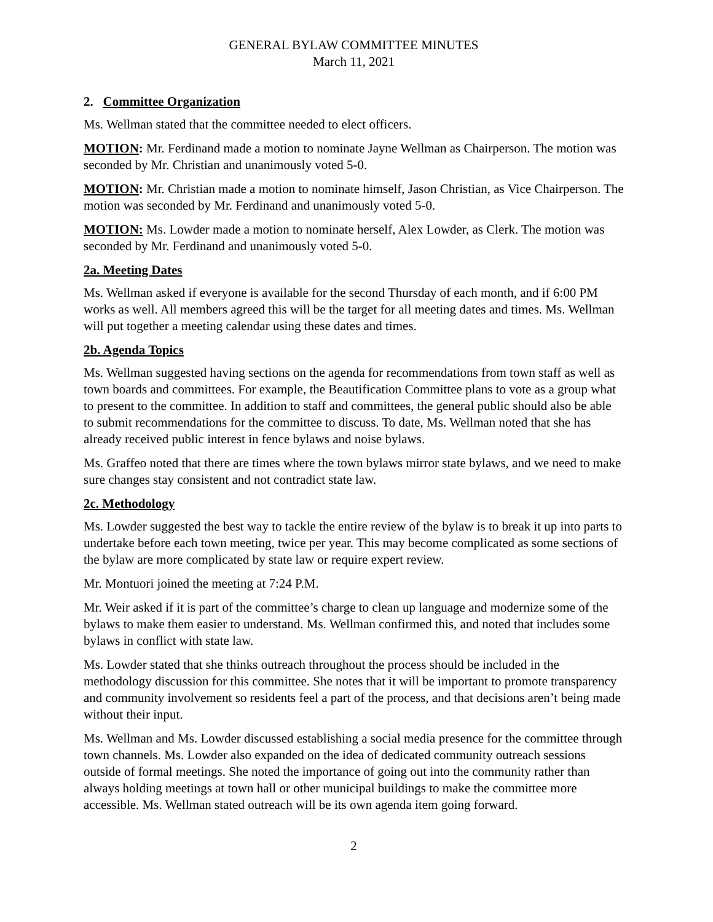GENERAL BYLAW COMMITTEE MINUTES
March 11, 2021
2. Committee Organization
Ms. Wellman stated that the committee needed to elect officers.
MOTION: Mr. Ferdinand made a motion to nominate Jayne Wellman as Chairperson. The motion was seconded by Mr. Christian and unanimously voted 5-0.
MOTION: Mr. Christian made a motion to nominate himself, Jason Christian, as Vice Chairperson. The motion was seconded by Mr. Ferdinand and unanimously voted 5-0.
MOTION: Ms. Lowder made a motion to nominate herself, Alex Lowder, as Clerk. The motion was seconded by Mr. Ferdinand and unanimously voted 5-0.
2a. Meeting Dates
Ms. Wellman asked if everyone is available for the second Thursday of each month, and if 6:00 PM works as well. All members agreed this will be the target for all meeting dates and times. Ms. Wellman will put together a meeting calendar using these dates and times.
2b. Agenda Topics
Ms. Wellman suggested having sections on the agenda for recommendations from town staff as well as town boards and committees. For example, the Beautification Committee plans to vote as a group what to present to the committee. In addition to staff and committees, the general public should also be able to submit recommendations for the committee to discuss. To date, Ms. Wellman noted that she has already received public interest in fence bylaws and noise bylaws.
Ms. Graffeo noted that there are times where the town bylaws mirror state bylaws, and we need to make sure changes stay consistent and not contradict state law.
2c. Methodology
Ms. Lowder suggested the best way to tackle the entire review of the bylaw is to break it up into parts to undertake before each town meeting, twice per year. This may become complicated as some sections of the bylaw are more complicated by state law or require expert review.
Mr. Montuori joined the meeting at 7:24 P.M.
Mr. Weir asked if it is part of the committee’s charge to clean up language and modernize some of the bylaws to make them easier to understand. Ms. Wellman confirmed this, and noted that includes some bylaws in conflict with state law.
Ms. Lowder stated that she thinks outreach throughout the process should be included in the methodology discussion for this committee. She notes that it will be important to promote transparency and community involvement so residents feel a part of the process, and that decisions aren’t being made without their input.
Ms. Wellman and Ms. Lowder discussed establishing a social media presence for the committee through town channels. Ms. Lowder also expanded on the idea of dedicated community outreach sessions outside of formal meetings. She noted the importance of going out into the community rather than always holding meetings at town hall or other municipal buildings to make the committee more accessible. Ms. Wellman stated outreach will be its own agenda item going forward.
2